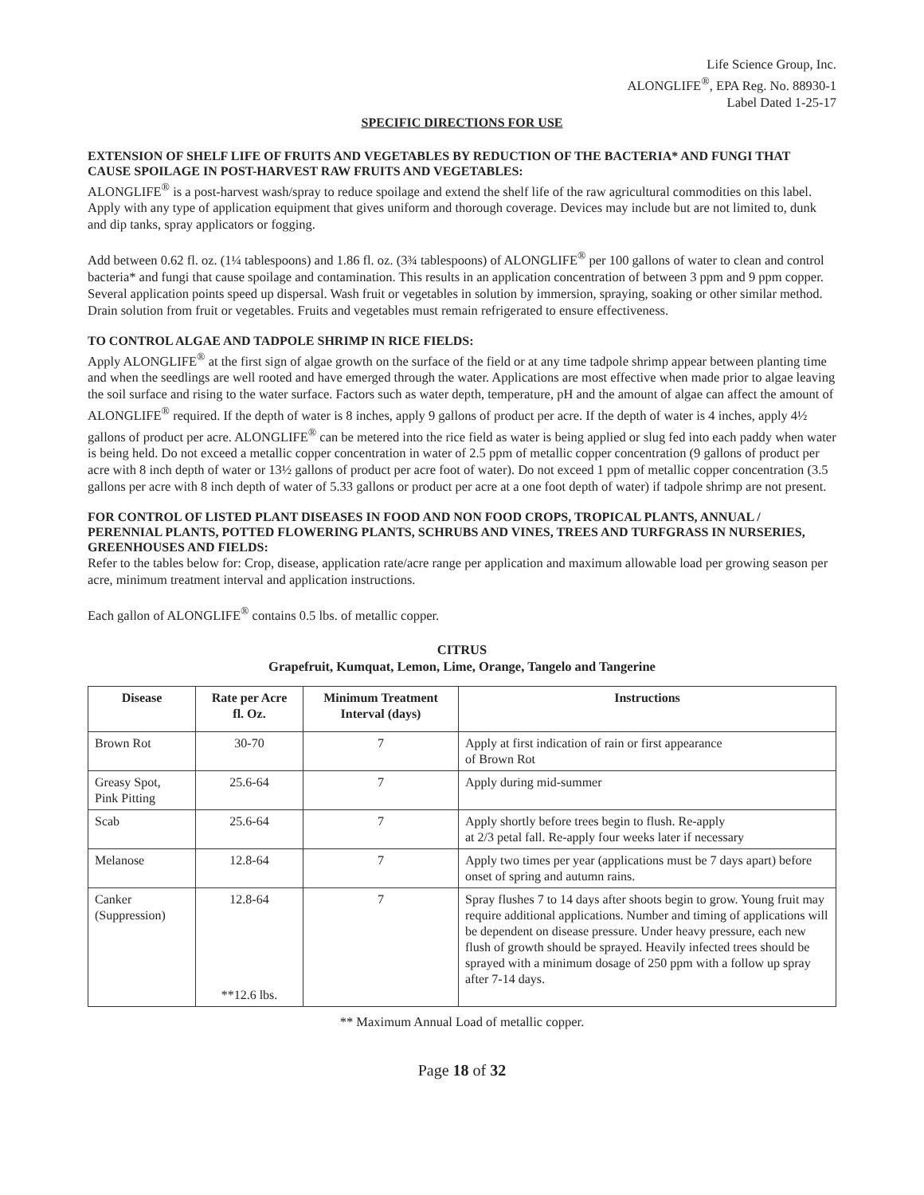Life Science Group, Inc.
ALONGLIFE<sup>®</sup>, EPA Reg. No. 88930-1
Label Dated 1-25-17
SPECIFIC DIRECTIONS FOR USE
EXTENSION OF SHELF LIFE OF FRUITS AND VEGETABLES BY REDUCTION OF THE BACTERIA* AND FUNGI THAT CAUSE SPOILAGE IN POST-HARVEST RAW FRUITS AND VEGETABLES:
ALONGLIFE<sup>®</sup> is a post-harvest wash/spray to reduce spoilage and extend the shelf life of the raw agricultural commodities on this label. Apply with any type of application equipment that gives uniform and thorough coverage. Devices may include but are not limited to, dunk and dip tanks, spray applicators or fogging.
Add between 0.62 fl. oz. (1¼ tablespoons) and 1.86 fl. oz. (3¾ tablespoons) of ALONGLIFE<sup>®</sup> per 100 gallons of water to clean and control bacteria* and fungi that cause spoilage and contamination. This results in an application concentration of between 3 ppm and 9 ppm copper. Several application points speed up dispersal. Wash fruit or vegetables in solution by immersion, spraying, soaking or other similar method. Drain solution from fruit or vegetables. Fruits and vegetables must remain refrigerated to ensure effectiveness.
TO CONTROL ALGAE AND TADPOLE SHRIMP IN RICE FIELDS:
Apply ALONGLIFE<sup>®</sup> at the first sign of algae growth on the surface of the field or at any time tadpole shrimp appear between planting time and when the seedlings are well rooted and have emerged through the water. Applications are most effective when made prior to algae leaving the soil surface and rising to the water surface. Factors such as water depth, temperature, pH and the amount of algae can affect the amount of ALONGLIFE<sup>®</sup> required. If the depth of water is 8 inches, apply 9 gallons of product per acre. If the depth of water is 4 inches, apply 4½ gallons of product per acre. ALONGLIFE<sup>®</sup> can be metered into the rice field as water is being applied or slug fed into each paddy when water is being held. Do not exceed a metallic copper concentration in water of 2.5 ppm of metallic copper concentration (9 gallons of product per acre with 8 inch depth of water or 13½ gallons of product per acre foot of water). Do not exceed 1 ppm of metallic copper concentration (3.5 gallons per acre with 8 inch depth of water of 5.33 gallons or product per acre at a one foot depth of water) if tadpole shrimp are not present.
FOR CONTROL OF LISTED PLANT DISEASES IN FOOD AND NON FOOD CROPS, TROPICAL PLANTS, ANNUAL / PERENNIAL PLANTS, POTTED FLOWERING PLANTS, SCHRUBS AND VINES, TREES AND TURFGRASS IN NURSERIES, GREENHOUSES AND FIELDS:
Refer to the tables below for: Crop, disease, application rate/acre range per application and maximum allowable load per growing season per acre, minimum treatment interval and application instructions.
Each gallon of ALONGLIFE<sup>®</sup> contains 0.5 lbs. of metallic copper.
CITRUS
Grapefruit, Kumquat, Lemon, Lime, Orange, Tangelo and Tangerine
| Disease | Rate per Acre fl. Oz. | Minimum Treatment Interval (days) | Instructions |
| --- | --- | --- | --- |
| Brown Rot | 30-70 | 7 | Apply at first indication of rain or first appearance of Brown Rot |
| Greasy Spot, Pink Pitting | 25.6-64 | 7 | Apply during mid-summer |
| Scab | 25.6-64 | 7 | Apply shortly before trees begin to flush. Re-apply at 2/3 petal fall. Re-apply four weeks later if necessary |
| Melanose | 12.8-64 | 7 | Apply two times per year (applications must be 7 days apart) before onset of spring and autumn rains. |
| Canker (Suppression) | 12.8-64 **12.6 lbs. | 7 | Spray flushes 7 to 14 days after shoots begin to grow. Young fruit may require additional applications. Number and timing of applications will be dependent on disease pressure. Under heavy pressure, each new flush of growth should be sprayed. Heavily infected trees should be sprayed with a minimum dosage of 250 ppm with a follow up spray after 7-14 days. |
** Maximum Annual Load of metallic copper.
Page 18 of 32